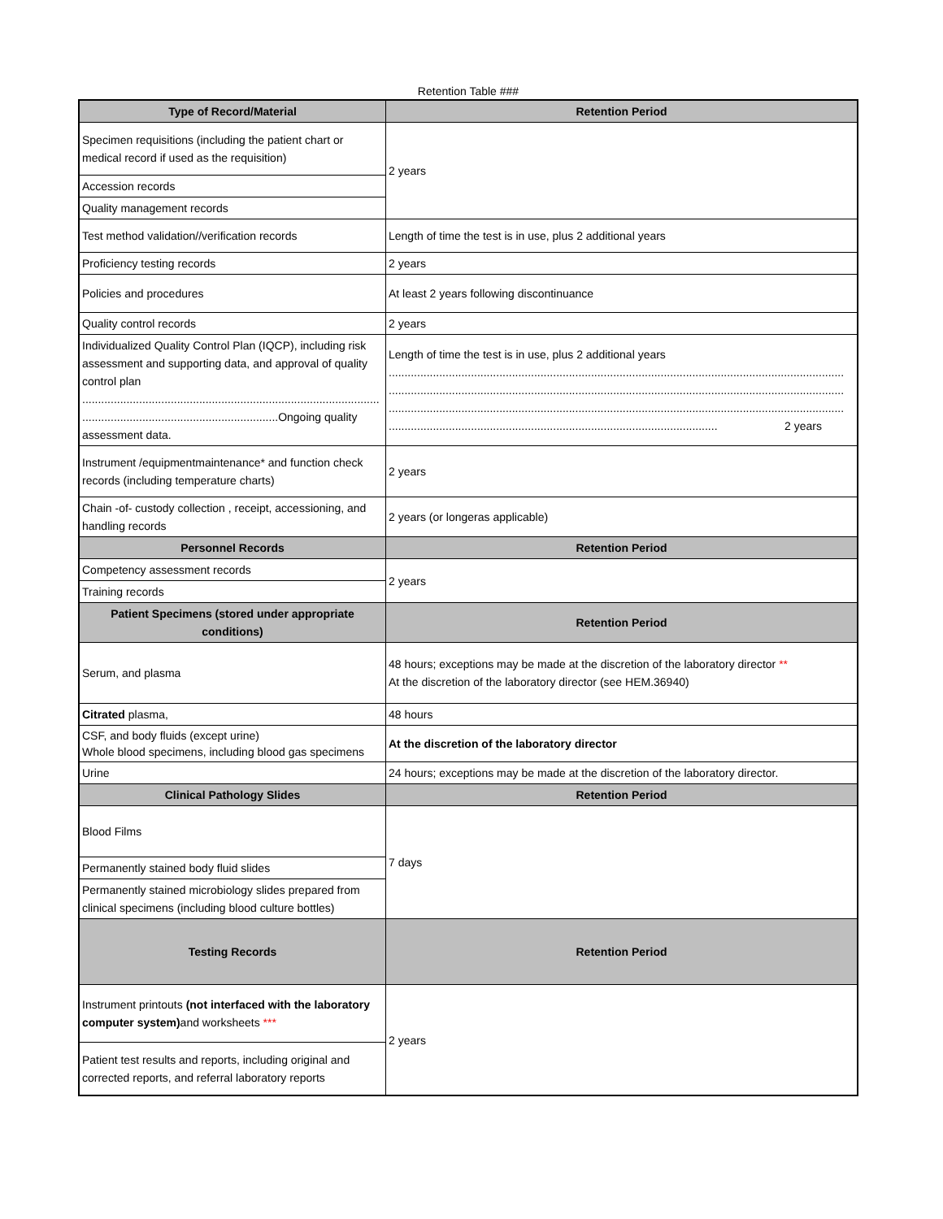Retention Table ###
| Type of Record/Material | Retention Period |
| --- | --- |
| Specimen requisitions (including the patient chart or medical record if used as the requisition) | 2 years |
| Accession records | |
| Quality management records | |
| Test method validation//verification records | Length of time the test is in use, plus 2 additional years |
| Proficiency testing records | 2 years |
| Policies and procedures | At least 2 years following discontinuance |
| Quality control records | 2 years |
| Individualized Quality Control Plan (IQCP), including risk assessment and supporting data, and approval of quality control plan .............................................................................................. ..............................................................Ongoing quality assessment data. | Length of time the test is in use, plus 2 additional years ................................................................................................................................................ ................................................................................................................................................ ................................................................................................................................................ ........................................................................................................ 2 years |
| Instrument /equipmentmaintenance* and function check records (including temperature charts) | 2 years |
| Chain -of- custody collection , receipt, accessioning, and handling records | 2 years (or longeras applicable) |
| Personnel Records | Retention Period |
| Competency assessment records | 2 years |
| Training records | |
| Patient Specimens (stored under appropriate conditions) | Retention Period |
| Serum, and plasma | 48 hours; exceptions may be made at the discretion of the laboratory director ** At the discretion of the laboratory director (see HEM.36940) |
| Citrated plasma, | 48 hours |
| CSF, and body fluids (except urine) Whole blood specimens, including blood gas specimens | At the discretion of the laboratory director |
| Urine | 24 hours; exceptions may be made at the discretion of the laboratory director. |
| Clinical Pathology Slides | Retention Period |
| Blood Films | 7 days |
| Permanently stained body fluid slides | |
| Permanently stained microbiology slides prepared from clinical specimens (including blood culture bottles) | |
| Testing Records | Retention Period |
| Instrument printouts (not interfaced with the laboratory computer system) and worksheets *** | 2 years |
| Patient test results and reports, including original and corrected reports, and referral laboratory reports | |